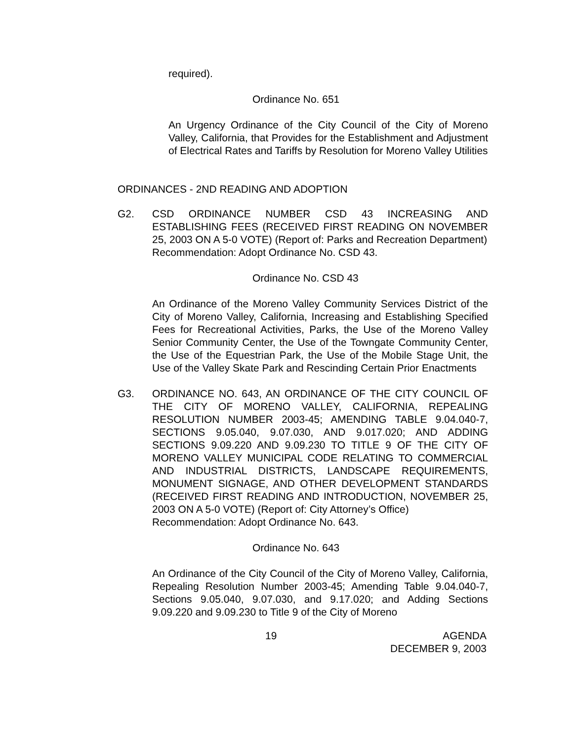required).
Ordinance No. 651
An Urgency Ordinance of the City Council of the City of Moreno Valley, California, that Provides for the Establishment and Adjustment of Electrical Rates and Tariffs by Resolution for Moreno Valley Utilities
ORDINANCES - 2ND READING AND ADOPTION
G2. CSD ORDINANCE NUMBER CSD 43 INCREASING AND ESTABLISHING FEES (RECEIVED FIRST READING ON NOVEMBER 25, 2003 ON A 5-0 VOTE) (Report of: Parks and Recreation Department)
Recommendation: Adopt Ordinance No. CSD 43.
Ordinance No. CSD 43
An Ordinance of the Moreno Valley Community Services District of the City of Moreno Valley, California, Increasing and Establishing Specified Fees for Recreational Activities, Parks, the Use of the Moreno Valley Senior Community Center, the Use of the Towngate Community Center, the Use of the Equestrian Park, the Use of the Mobile Stage Unit, the Use of the Valley Skate Park and Rescinding Certain Prior Enactments
G3. ORDINANCE NO. 643, AN ORDINANCE OF THE CITY COUNCIL OF THE CITY OF MORENO VALLEY, CALIFORNIA, REPEALING RESOLUTION NUMBER 2003-45; AMENDING TABLE 9.04.040-7, SECTIONS 9.05.040, 9.07.030, AND 9.017.020; AND ADDING SECTIONS 9.09.220 AND 9.09.230 TO TITLE 9 OF THE CITY OF MORENO VALLEY MUNICIPAL CODE RELATING TO COMMERCIAL AND INDUSTRIAL DISTRICTS, LANDSCAPE REQUIREMENTS, MONUMENT SIGNAGE, AND OTHER DEVELOPMENT STANDARDS (RECEIVED FIRST READING AND INTRODUCTION, NOVEMBER 25, 2003 ON A 5-0 VOTE) (Report of: City Attorney’s Office)
Recommendation: Adopt Ordinance No. 643.
Ordinance No. 643
An Ordinance of the City Council of the City of Moreno Valley, California, Repealing Resolution Number 2003-45; Amending Table 9.04.040-7, Sections 9.05.040, 9.07.030, and 9.17.020; and Adding Sections 9.09.220 and 9.09.230 to Title 9 of the City of Moreno
19 AGENDA
DECEMBER 9, 2003